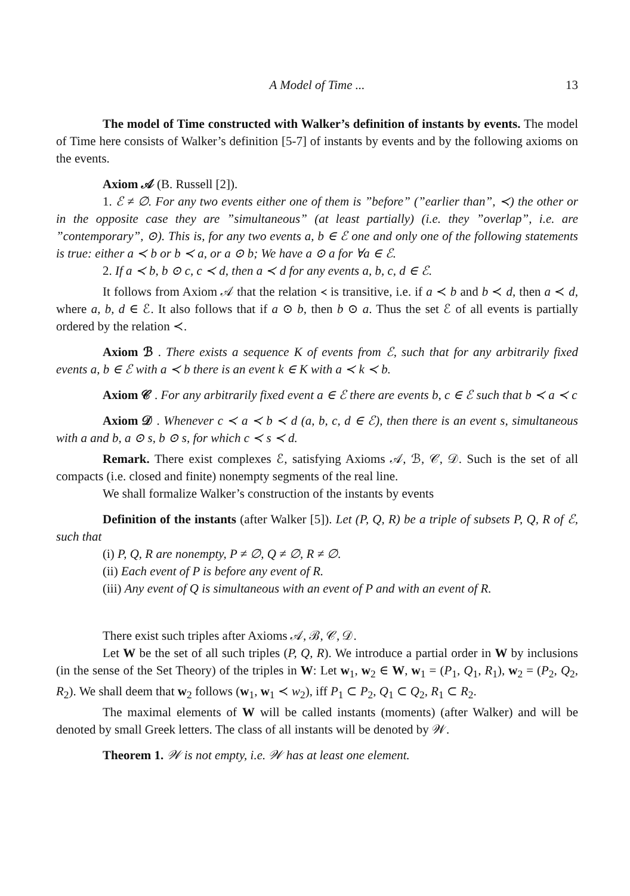A Model of Time ... 13
The model of Time constructed with Walker’s definition of instants by events. The model of Time here consists of Walker’s definition [5-7] of instants by events and by the following axioms on the events.
Axiom 𝒜 (B. Russell [2]).
1. ℰ ≠ ∅. For any two events either one of them is ”before” (”earlier than”, ≺) the other or in the opposite case they are ”simultaneous” (at least partially) (i.e. they ”overlap”, i.e. are ”contemporary”, ⊙). This is, for any two events a, b ∈ ℰ one and only one of the following statements is true: either a ≺ b or b ≺ a, or a ⊙ b; We have a ⊙ a for ∀a ∈ ℰ.
2. If a ≺ b, b ⊙ c, c ≺ d, then a ≺ d for any events a, b, c, d ∈ ℰ.
It follows from Axiom 𝒜 that the relation ≺ is transitive, i.e. if a ≺ b and b ≺ d, then a ≺ d, where a, b, d ∈ ℰ. It also follows that if a ⊙ b, then b ⊙ a. Thus the set ℰ of all events is partially ordered by the relation ≺.
Axiom ℬ . There exists a sequence K of events from ℰ, such that for any arbitrarily fixed events a, b ∈ ℰ with a ≺ b there is an event k ∈ K with a ≺ k ≺ b.
Axiom 𝒞 . For any arbitrarily fixed event a ∈ ℰ there are events b, c ∈ ℰ such that b ≺ a ≺ c
Axiom 𝒟 . Whenever c ≺ a ≺ b ≺ d (a, b, c, d ∈ ℰ), then there is an event s, simultaneous with a and b, a ⊙ s, b ⊙ s, for which c ≺ s ≺ d.
Remark. There exist complexes ℰ, satisfying Axioms 𝒜, ℬ, 𝒞, 𝒟. Such is the set of all compacts (i.e. closed and finite) nonempty segments of the real line.
We shall formalize Walker’s construction of the instants by events
Definition of the instants (after Walker [5]). Let (P, Q, R) be a triple of subsets P, Q, R of ℰ, such that
(i) P, Q, R are nonempty, P ≠ ∅, Q ≠ ∅, R ≠ ∅.
(ii) Each event of P is before any event of R.
(iii) Any event of Q is simultaneous with an event of P and with an event of R.
There exist such triples after Axioms 𝒜, ℬ, 𝒞, 𝒟.
Let W be the set of all such triples (P, Q, R). We introduce a partial order in W by inclusions (in the sense of the Set Theory) of the triples in W: Let w<sub>1</sub>, w<sub>2</sub> ∈ W, w<sub>1</sub> = (P<sub>1</sub>, Q<sub>1</sub>, R<sub>1</sub>), w<sub>2</sub> = (P<sub>2</sub>, Q<sub>2</sub>, R<sub>2</sub>). We shall deem that w<sub>2</sub> follows (w<sub>1</sub>, w<sub>1</sub> ≺ w<sub>2</sub>), iff P<sub>1</sub> ⊂ P<sub>2</sub>, Q<sub>1</sub> ⊂ Q<sub>2</sub>, R<sub>1</sub> ⊂ R<sub>2</sub>.
The maximal elements of W will be called instants (moments) (after Walker) and will be denoted by small Greek letters. The class of all instants will be denoted by 𝒲.
Theorem 1. 𝒲 is not empty, i.e. 𝒲 has at least one element.